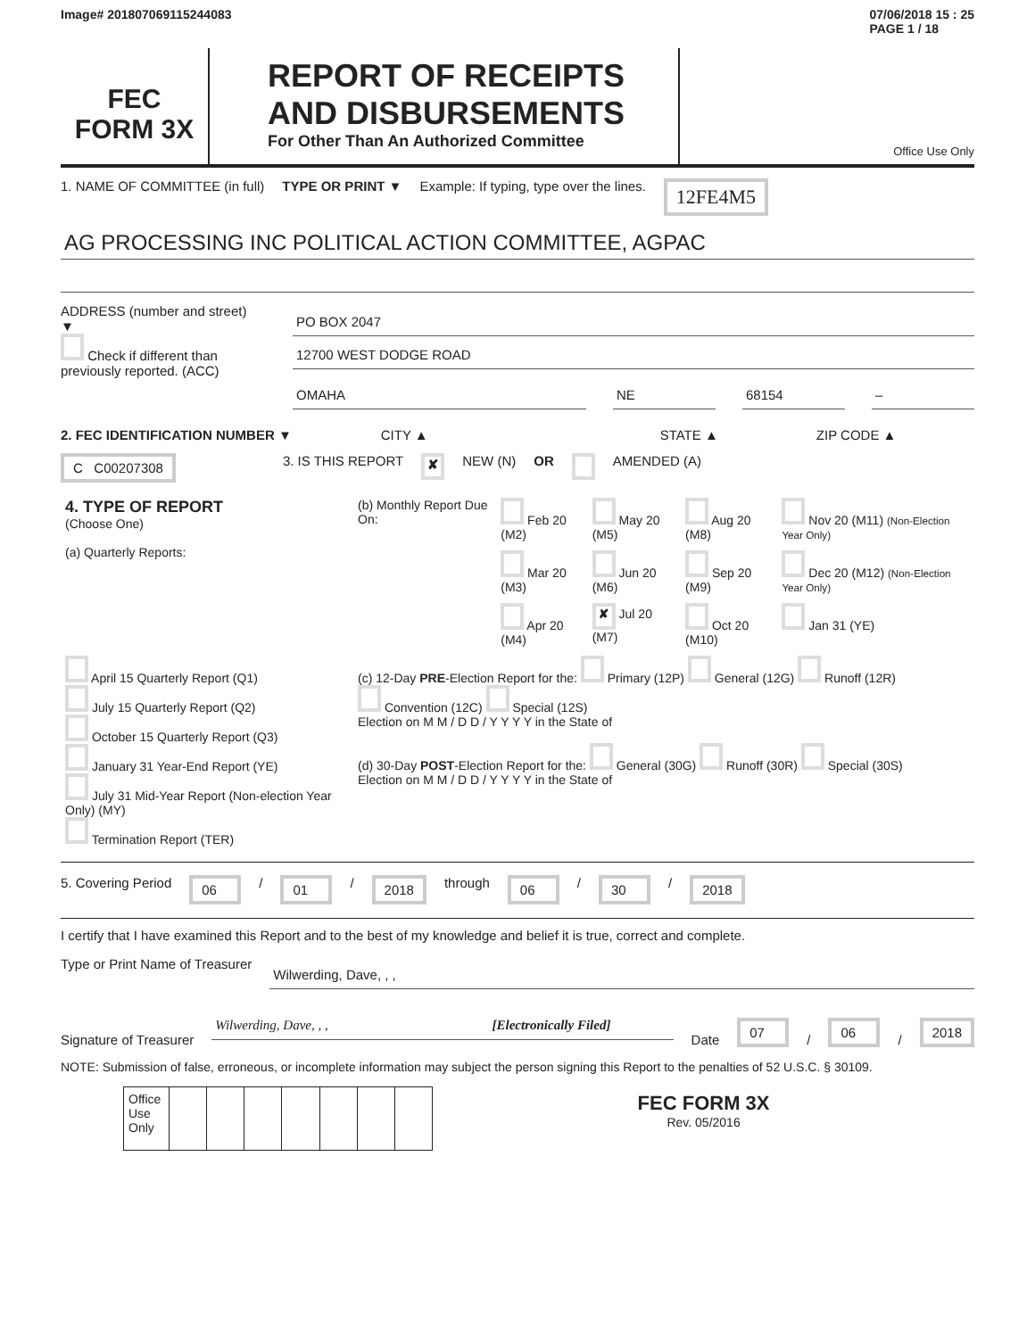Image# 201807069115244083 07/06/2018 15 : 25
PAGE 1 / 18
FEC
FORM 3X
REPORT OF RECEIPTS
AND DISBURSEMENTS
For Other Than An Authorized Committee
Office Use Only
1. NAME OF COMMITTEE (in full) TYPE OR PRINT ▼ Example: If typing, type over the lines. 12FE4M5
AG PROCESSING INC POLITICAL ACTION COMMITTEE, AGPAC
ADDRESS (number and street)
▼
Check if different than previously reported. (ACC)
PO BOX 2047
12700 WEST DODGE ROAD
OMAHA NE 68154 –
2. FEC IDENTIFICATION NUMBER ▼ CITY ▲ STATE ▲ ZIP CODE ▲
C C00207308 3. IS THIS REPORT ✘ NEW (N) OR AMENDED (A)
| 4. TYPE OF REPORT (Choose One) (a) Quarterly Reports: | (b) Monthly Report Due On: | Feb 20 (M2) | May 20 (M5) | Aug 20 (M8) | Nov 20 (M11) (Non-Election Year Only) |
| | | Mar 20 (M3) | Jun 20 (M6) | Sep 20 (M9) | Dec 20 (M12) (Non-Election Year Only) |
| | | Apr 20 (M4) | ✘ Jul 20 (M7) | Oct 20 (M10) | Jan 31 (YE) |
| April 15 Quarterly Report (Q1) July 15 Quarterly Report (Q2) October 15 Quarterly Report (Q3) January 31 Year-End Report (YE) July 31 Mid-Year Report (Non-election Year Only) (MY) Termination Report (TER) | (c) 12-Day PRE -Election Report for the: Primary (12P) General (12G) Runoff (12R) Convention (12C) Special (12S) Election on M M / D D / Y Y Y Y in the State of (d) 30-Day POST -Election Report for the: General (30G) Runoff (30R) Special (30S) Election on M M / D D / Y Y Y Y in the State of | | | | |
5. Covering Period 06 / 01 / 2018 through 06 / 30 / 2018
I certify that I have examined this Report and to the best of my knowledge and belief it is true, correct and complete.
Type or Print Name of Treasurer Wilwerding, Dave, , ,
Signature of Treasurer Wilwerding, Dave, , , [Electronically Filed] Date 07 / 06 / 2018
NOTE: Submission of false, erroneous, or incomplete information may subject the person signing this Report to the penalties of 52 U.S.C. § 30109.
| | Office Use Only | | | | | | | | FEC FORM 3X Rev. 05/2016 |